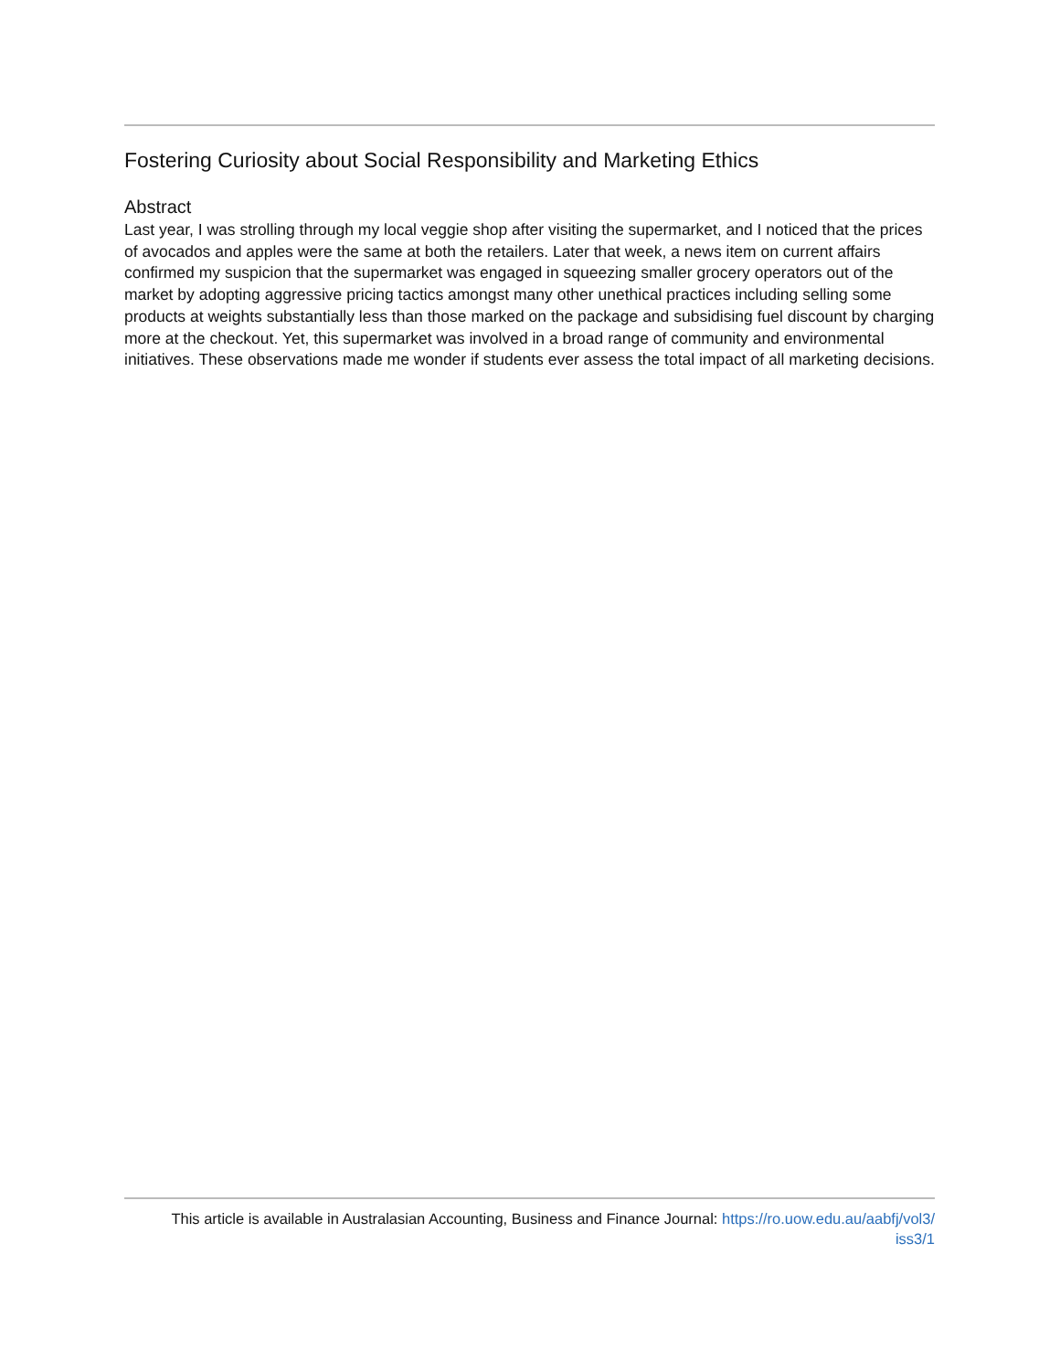Fostering Curiosity about Social Responsibility and Marketing Ethics
Abstract
Last year, I was strolling through my local veggie shop after visiting the supermarket, and I noticed that the prices of avocados and apples were the same at both the retailers. Later that week, a news item on current affairs confirmed my suspicion that the supermarket was engaged in squeezing smaller grocery operators out of the market by adopting aggressive pricing tactics amongst many other unethical practices including selling some products at weights substantially less than those marked on the package and subsidising fuel discount by charging more at the checkout. Yet, this supermarket was involved in a broad range of community and environmental initiatives. These observations made me wonder if students ever assess the total impact of all marketing decisions.
This article is available in Australasian Accounting, Business and Finance Journal: https://ro.uow.edu.au/aabfj/vol3/
iss3/1